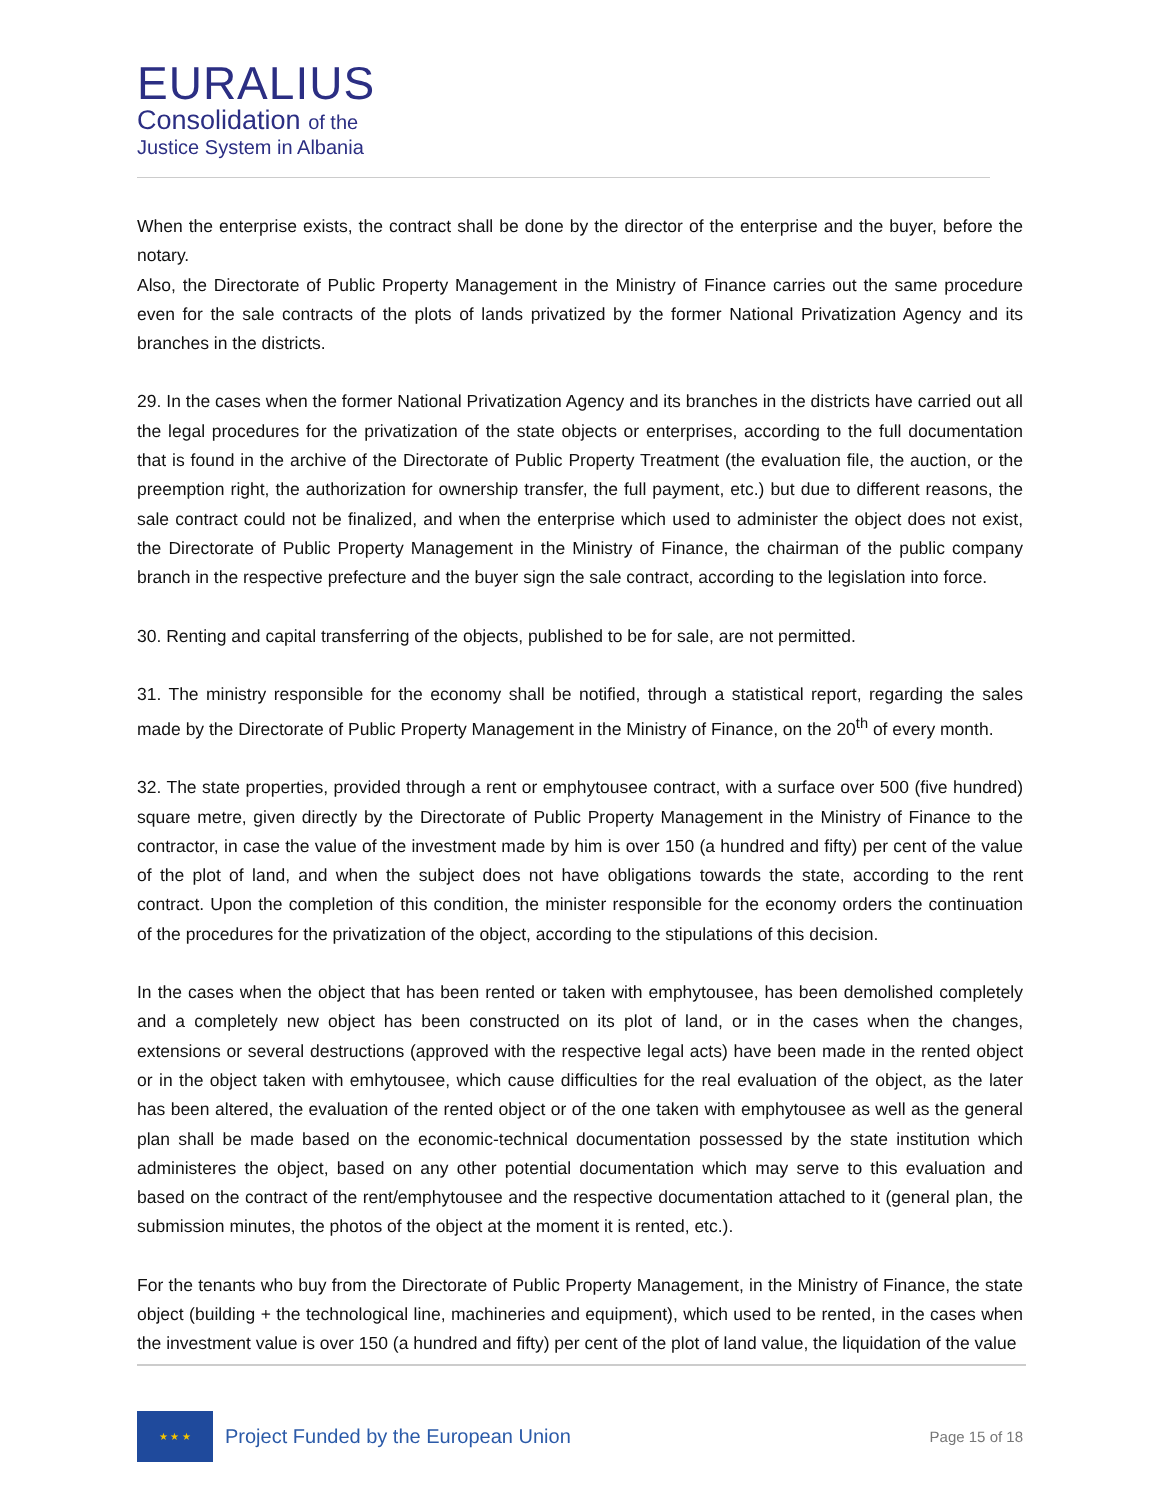EURALIUS
Consolidation of the
Justice System in Albania
When the enterprise exists, the contract shall be done by the director of the enterprise and the buyer, before the notary.
Also, the Directorate of Public Property Management in the Ministry of Finance carries out the same procedure even for the sale contracts of the plots of lands privatized by the former National Privatization Agency and its branches in the districts.
29. In the cases when the former National Privatization Agency and its branches in the districts have carried out all the legal procedures for the privatization of the state objects or enterprises, according to the full documentation that is found in the archive of the Directorate of Public Property Treatment (the evaluation file, the auction, or the preemption right, the authorization for ownership transfer, the full payment, etc.) but due to different reasons, the sale contract could not be finalized, and when the enterprise which used to administer the object does not exist, the Directorate of Public Property Management in the Ministry of Finance, the chairman of the public company branch in the respective prefecture and the buyer sign the sale contract, according to the legislation into force.
30. Renting and capital transferring of the objects, published to be for sale, are not permitted.
31. The ministry responsible for the economy shall be notified, through a statistical report, regarding the sales made by the Directorate of Public Property Management in the Ministry of Finance, on the 20<sup>th</sup> of every month.
32. The state properties, provided through a rent or emphytousee contract, with a surface over 500 (five hundred) square metre, given directly by the Directorate of Public Property Management in the Ministry of Finance to the contractor, in case the value of the investment made by him is over 150 (a hundred and fifty) per cent of the value of the plot of land, and when the subject does not have obligations towards the state, according to the rent contract. Upon the completion of this condition, the minister responsible for the economy orders the continuation of the procedures for the privatization of the object, according to the stipulations of this decision.
In the cases when the object that has been rented or taken with emphytousee, has been demolished completely and a completely new object has been constructed on its plot of land, or in the cases when the changes, extensions or several destructions (approved with the respective legal acts) have been made in the rented object or in the object taken with emhytousee, which cause difficulties for the real evaluation of the object, as the later has been altered, the evaluation of the rented object or of the one taken with emphytousee as well as the general plan shall be made based on the economic-technical documentation possessed by the state institution which administeres the object, based on any other potential documentation which may serve to this evaluation and based on the contract of the rent/emphytousee and the respective documentation attached to it (general plan, the submission minutes, the photos of the object at the moment it is rented, etc.).
For the tenants who buy from the Directorate of Public Property Management, in the Ministry of Finance, the state object (building + the technological line, machineries and equipment), which used to be rented, in the cases when the investment value is over 150 (a hundred and fifty) per cent of the plot of land value, the liquidation of the value
★ ★ ★
Project Funded by the European Union
Page 15 of 18